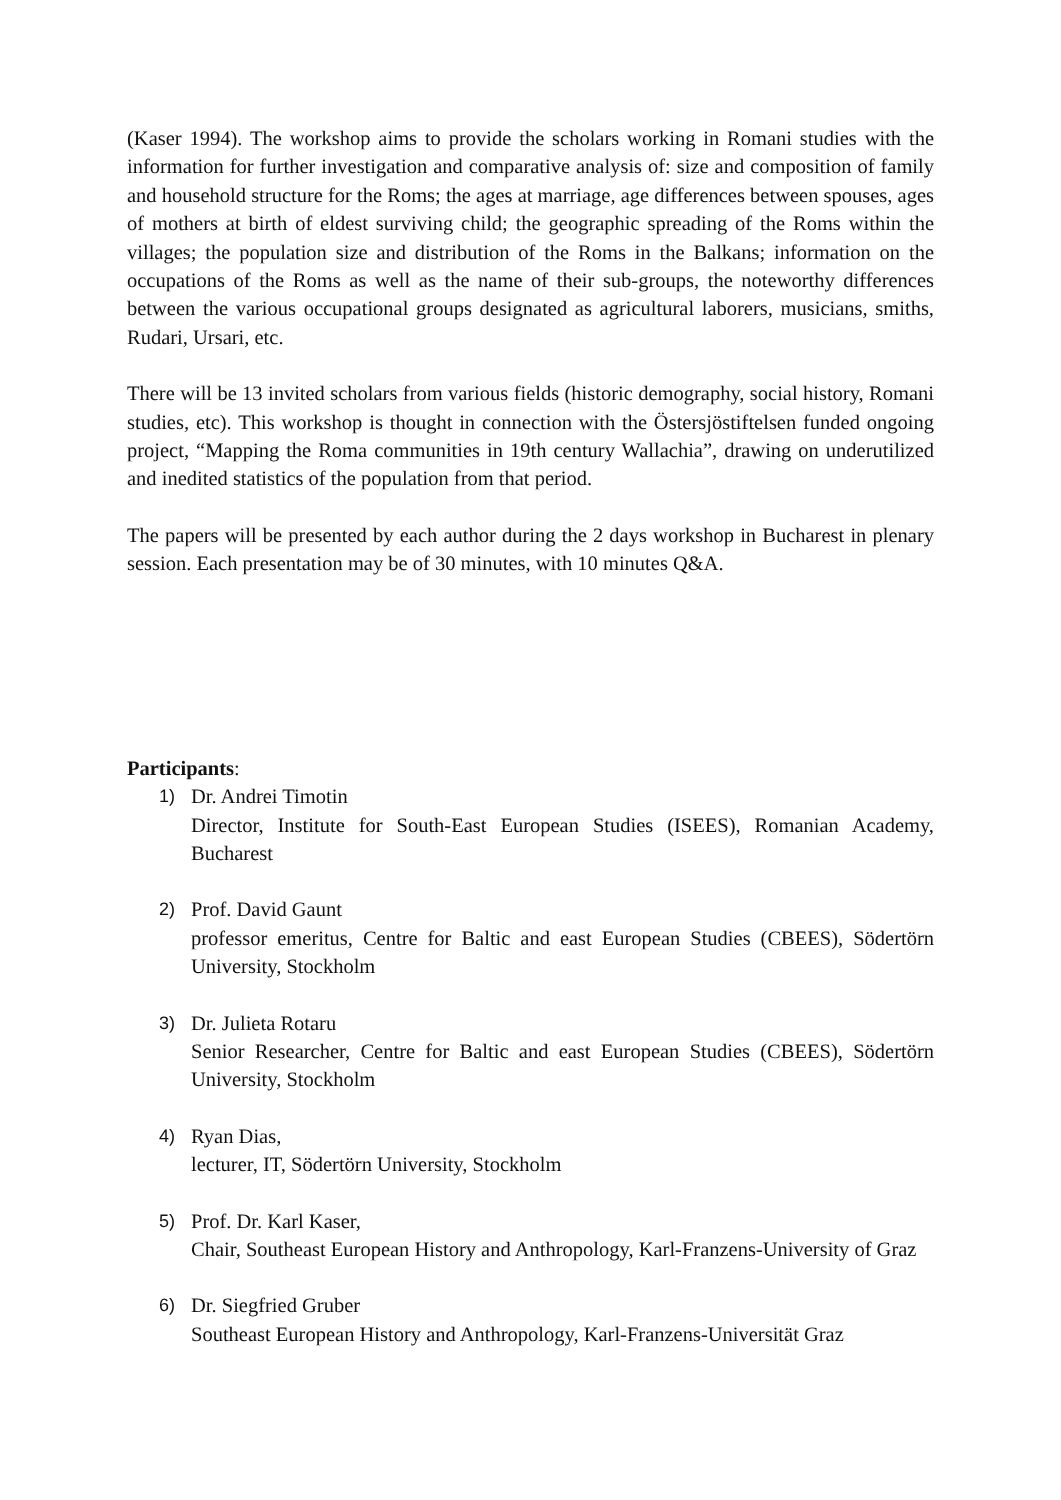(Kaser 1994). The workshop aims to provide the scholars working in Romani studies with the information for further investigation and comparative analysis of: size and composition of family and household structure for the Roms; the ages at marriage, age differences between spouses, ages of mothers at birth of eldest surviving child; the geographic spreading of the Roms within the villages; the population size and distribution of the Roms in the Balkans; information on the occupations of the Roms as well as the name of their sub-groups, the noteworthy differences between the various occupational groups designated as agricultural laborers, musicians, smiths, Rudari, Ursari, etc.
There will be 13 invited scholars from various fields (historic demography, social history, Romani studies, etc). This workshop is thought in connection with the Östersjöstiftelsen funded ongoing project, “Mapping the Roma communities in 19th century Wallachia”, drawing on underutilized and inedited statistics of the population from that period.
The papers will be presented by each author during the 2 days workshop in Bucharest in plenary session. Each presentation may be of 30 minutes, with 10 minutes Q&A.
Participants:
1) Dr. Andrei Timotin
Director, Institute for South-East European Studies (ISEES), Romanian Academy, Bucharest
2) Prof. David Gaunt
professor emeritus, Centre for Baltic and east European Studies (CBEES), Södertörn University, Stockholm
3) Dr. Julieta Rotaru
Senior Researcher, Centre for Baltic and east European Studies (CBEES), Södertörn University, Stockholm
4) Ryan Dias,
lecturer, IT, Södertörn University, Stockholm
5) Prof. Dr. Karl Kaser,
Chair, Southeast European History and Anthropology, Karl-Franzens-University of Graz
6) Dr. Siegfried Gruber
Southeast European History and Anthropology, Karl-Franzens-Universität Graz